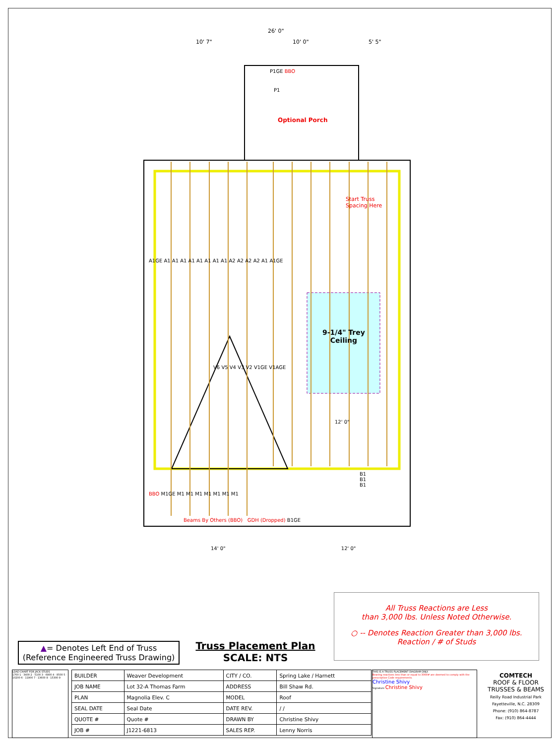26' 0"
10' 7" 10' 0" 5' 5"
P1GE BBO
P1
Optional Porch
Start Truss
Spacing Here
A1GE A1 A1 A1 A1 A1 A1 A1 A1 A2 A2 A2 A2 A1 A1GE
9-1/4" Trey
Ceiling
V6 V5 V4 V3 V2 V1GE V1AGE
12' 0"
B1
B1
B1
BBO M1GE M1 M1 M1 M1 M1 M1 M1
Beams By Others (BBO) GDH (Dropped) B1GE
14' 0" 12' 0"
All Truss Reactions are Less
than 3,000 lbs. Unless Noted Otherwise.
○ -- Denotes Reaction Greater than 3,000 lbs.
Reaction / # of Studs
▲= Denotes Left End of Truss
(Reference Engineered Truss Drawing)
Truss Placement Plan
SCALE: NTS
LOAD CHART FOR JACK STUDS
1700 1 · 3400 2 · 5100 3 · 6800 4 · 8500 5 · 10200 6 · 11900 7 · 13600 8 · 15300 9
| BUILDER | Weaver Development | CITY / CO. | Spring Lake / Harnett |
| JOB NAME | Lot 32-A Thomas Farm | ADDRESS | Bill Shaw Rd. |
| PLAN | Magnolia Elev. C | MODEL | Roof |
| SEAL DATE | Seal Date | DATE REV. | / / |
| QUOTE # | Quote # | DRAWN BY | Christine Shivy |
| JOB # | J1221-6813 | SALES REP. | Lenny Norris |
THIS IS A TRUSS PLACEMENT DIAGRAM ONLY.
Bearing reactions less than or equal to 3000# are deemed to comply with the prescriptive Code requirements.
Christine Shivy
Signature Christine Shivy
COMTECH
ROOF & FLOOR TRUSSES & BEAMS
Reilly Road Industrial Park
Fayetteville, N.C. 28309
Phone: (910) 864-8787
Fax: (910) 864-4444